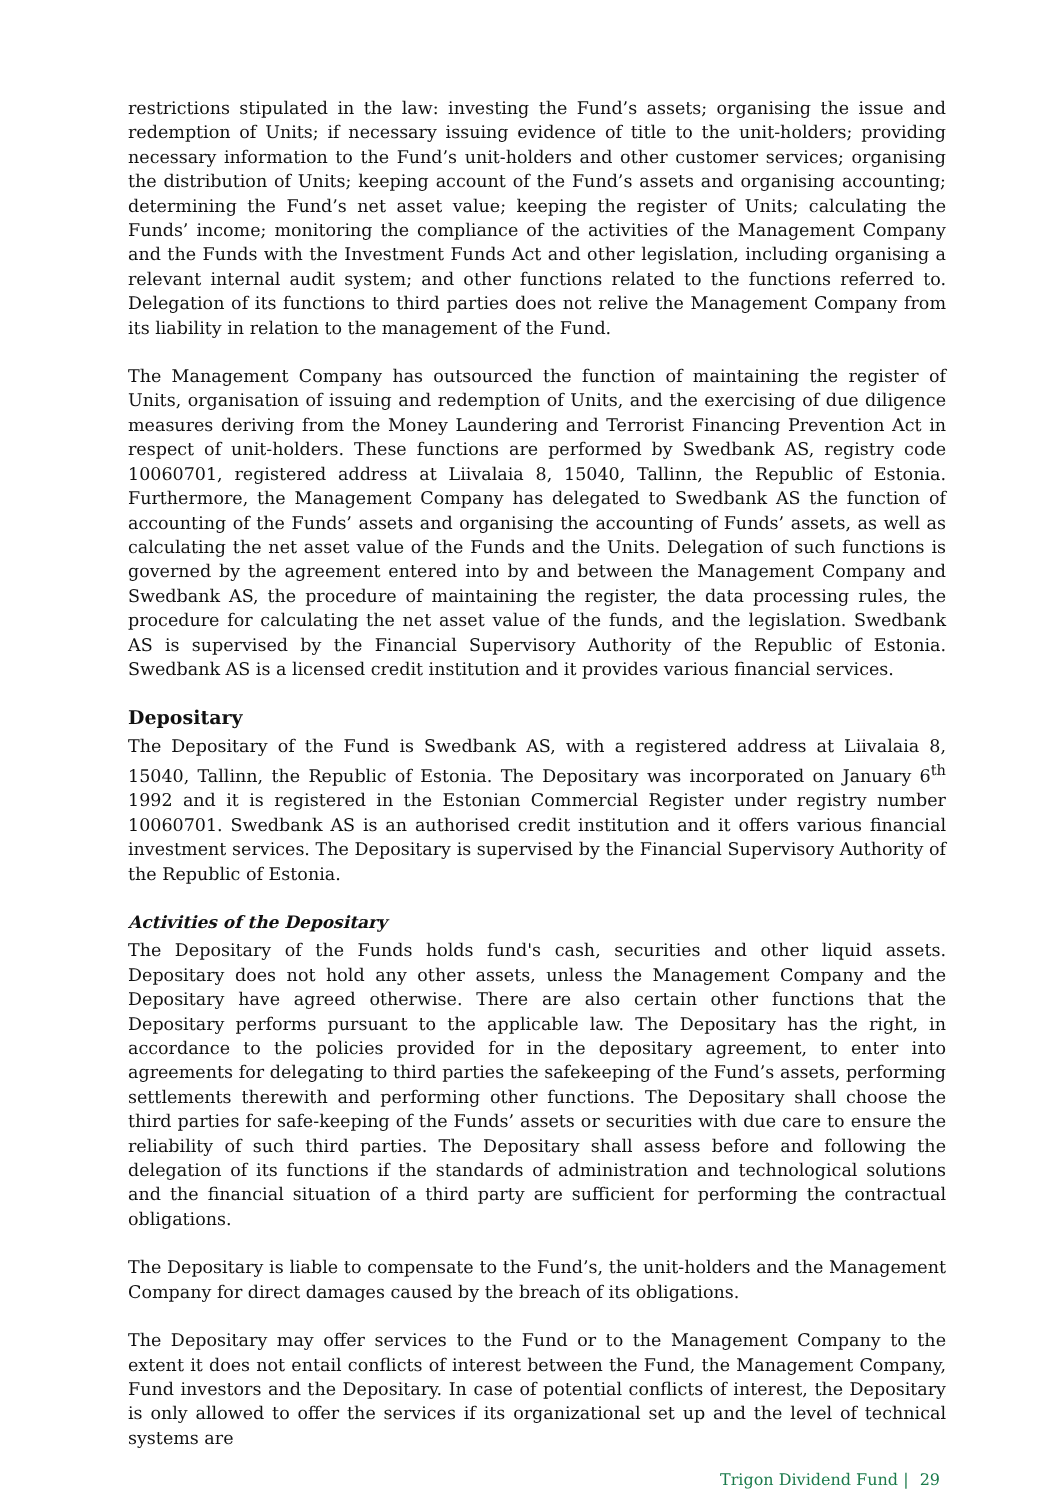restrictions stipulated in the law: investing the Fund’s assets; organising the issue and redemption of Units; if necessary issuing evidence of title to the unit-holders; providing necessary information to the Fund’s unit-holders and other customer services; organising the distribution of Units; keeping account of the Fund’s assets and organising accounting; determining the Fund’s net asset value; keeping the register of Units; calculating the Funds’ income; monitoring the compliance of the activities of the Management Company and the Funds with the Investment Funds Act and other legislation, including organising a relevant internal audit system; and other functions related to the functions referred to. Delegation of its functions to third parties does not relive the Management Company from its liability in relation to the management of the Fund.
The Management Company has outsourced the function of maintaining the register of Units, organisation of issuing and redemption of Units, and the exercising of due diligence measures deriving from the Money Laundering and Terrorist Financing Prevention Act in respect of unit-holders. These functions are performed by Swedbank AS, registry code 10060701, registered address at Liivalaia 8, 15040, Tallinn, the Republic of Estonia. Furthermore, the Management Company has delegated to Swedbank AS the function of accounting of the Funds’ assets and organising the accounting of Funds’ assets, as well as calculating the net asset value of the Funds and the Units. Delegation of such functions is governed by the agreement entered into by and between the Management Company and Swedbank AS, the procedure of maintaining the register, the data processing rules, the procedure for calculating the net asset value of the funds, and the legislation. Swedbank AS is supervised by the Financial Supervisory Authority of the Republic of Estonia. Swedbank AS is a licensed credit institution and it provides various financial services.
Depositary
The Depositary of the Fund is Swedbank AS, with a registered address at Liivalaia 8, 15040, Tallinn, the Republic of Estonia. The Depositary was incorporated on January 6<sup>th</sup> 1992 and it is registered in the Estonian Commercial Register under registry number 10060701. Swedbank AS is an authorised credit institution and it offers various financial investment services. The Depositary is supervised by the Financial Supervisory Authority of the Republic of Estonia.
Activities of the Depositary
The Depositary of the Funds holds fund's cash, securities and other liquid assets. Depositary does not hold any other assets, unless the Management Company and the Depositary have agreed otherwise. There are also certain other functions that the Depositary performs pursuant to the applicable law. The Depositary has the right, in accordance to the policies provided for in the depositary agreement, to enter into agreements for delegating to third parties the safekeeping of the Fund’s assets, performing settlements therewith and performing other functions. The Depositary shall choose the third parties for safe-keeping of the Funds’ assets or securities with due care to ensure the reliability of such third parties. The Depositary shall assess before and following the delegation of its functions if the standards of administration and technological solutions and the financial situation of a third party are sufficient for performing the contractual obligations.
The Depositary is liable to compensate to the Fund’s, the unit-holders and the Management Company for direct damages caused by the breach of its obligations.
The Depositary may offer services to the Fund or to the Management Company to the extent it does not entail conflicts of interest between the Fund, the Management Company, Fund investors and the Depositary. In case of potential conflicts of interest, the Depositary is only allowed to offer the services if its organizational set up and the level of technical systems are
Trigon Dividend Fund | 29